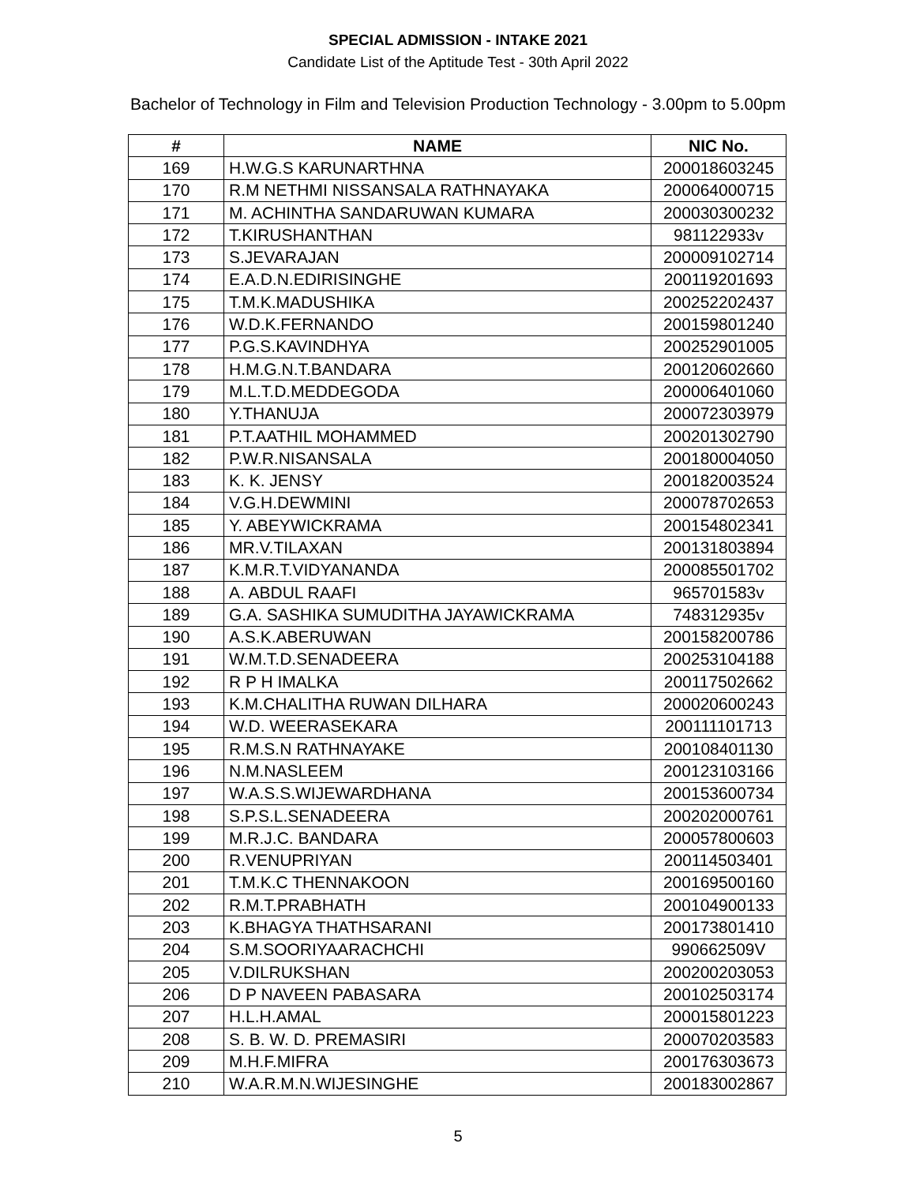SPECIAL ADMISSION - INTAKE 2021
Candidate List of the Aptitude Test - 30th April 2022
Bachelor of Technology in Film and Television Production Technology - 3.00pm to 5.00pm
| # | NAME | NIC No. |
| --- | --- | --- |
| 169 | H.W.G.S KARUNARTHNA | 200018603245 |
| 170 | R.M NETHMI NISSANSALA RATHNAYAKA | 200064000715 |
| 171 | M. ACHINTHA SANDARUWAN KUMARA | 200030300232 |
| 172 | T.KIRUSHANTHAN | 981122933v |
| 173 | S.JEVARAJAN | 200009102714 |
| 174 | E.A.D.N.EDIRISINGHE | 200119201693 |
| 175 | T.M.K.MADUSHIKA | 200252202437 |
| 176 | W.D.K.FERNANDO | 200159801240 |
| 177 | P.G.S.KAVINDHYA | 200252901005 |
| 178 | H.M.G.N.T.BANDARA | 200120602660 |
| 179 | M.L.T.D.MEDDEGODA | 200006401060 |
| 180 | Y.THANUJA | 200072303979 |
| 181 | P.T.AATHIL MOHAMMED | 200201302790 |
| 182 | P.W.R.NISANSALA | 200180004050 |
| 183 | K. K. JENSY | 200182003524 |
| 184 | V.G.H.DEWMINI | 200078702653 |
| 185 | Y. ABEYWICKRAMA | 200154802341 |
| 186 | MR.V.TILAXAN | 200131803894 |
| 187 | K.M.R.T.VIDYANANDA | 200085501702 |
| 188 | A. ABDUL RAAFI | 965701583v |
| 189 | G.A. SASHIKA SUMUDITHA JAYAWICKRAMA | 748312935v |
| 190 | A.S.K.ABERUWAN | 200158200786 |
| 191 | W.M.T.D.SENADEERA | 200253104188 |
| 192 | R P H IMALKA | 200117502662 |
| 193 | K.M.CHALITHA RUWAN DILHARA | 200020600243 |
| 194 | W.D. WEERASEKARA | 200111101713 |
| 195 | R.M.S.N RATHNAYAKE | 200108401130 |
| 196 | N.M.NASLEEM | 200123103166 |
| 197 | W.A.S.S.WIJEWARDHANA | 200153600734 |
| 198 | S.P.S.L.SENADEERA | 200202000761 |
| 199 | M.R.J.C. BANDARA | 200057800603 |
| 200 | R.VENUPRIYAN | 200114503401 |
| 201 | T.M.K.C THENNAKOON | 200169500160 |
| 202 | R.M.T.PRABHATH | 200104900133 |
| 203 | K.BHAGYA THATHSARANI | 200173801410 |
| 204 | S.M.SOORIYAARACHCHI | 990662509V |
| 205 | V.DILRUKSHAN | 200200203053 |
| 206 | D P NAVEEN PABASARA | 200102503174 |
| 207 | H.L.H.AMAL | 200015801223 |
| 208 | S. B. W. D. PREMASIRI | 200070203583 |
| 209 | M.H.F.MIFRA | 200176303673 |
| 210 | W.A.R.M.N.WIJESINGHE | 200183002867 |
5